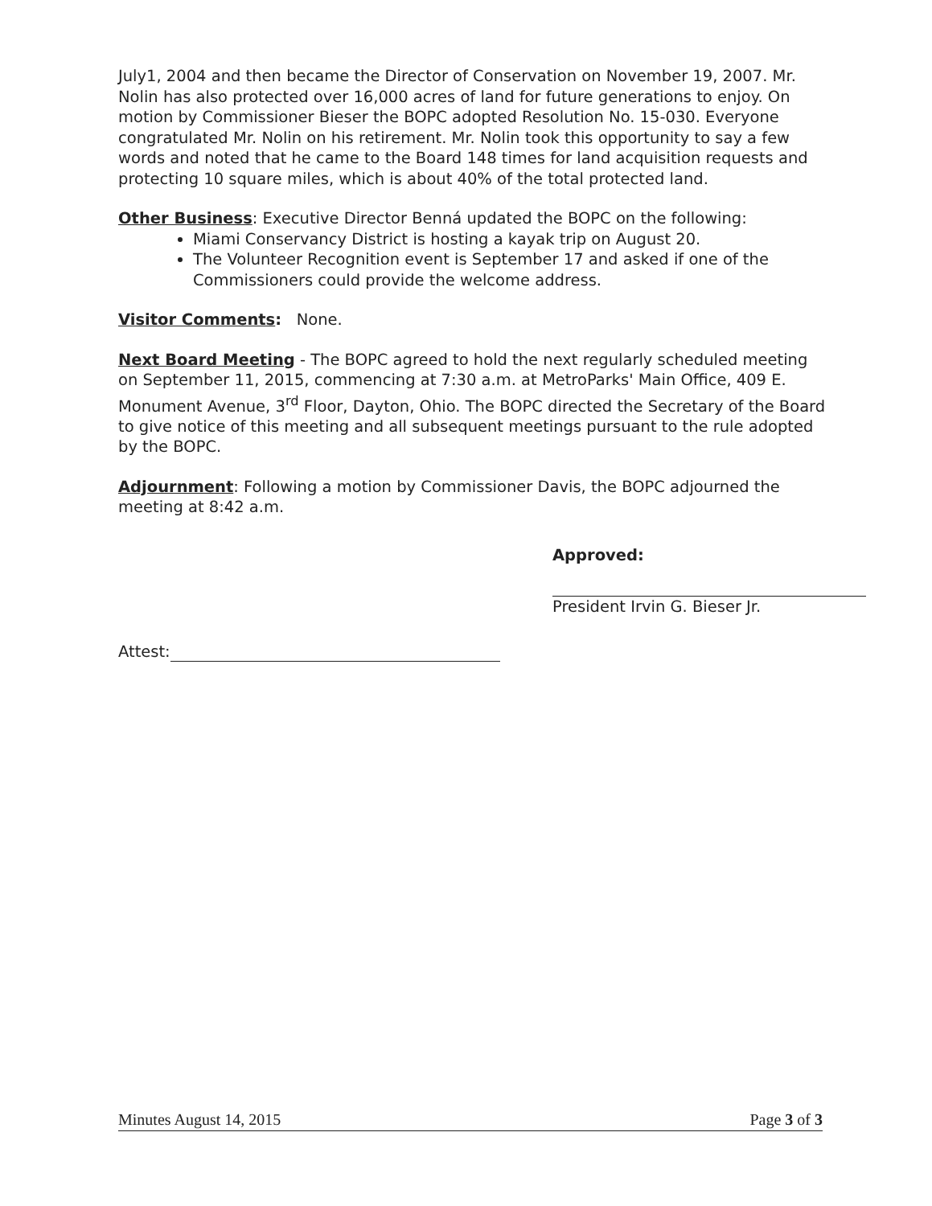July1, 2004 and then became the Director of Conservation on November 19, 2007. Mr. Nolin has also protected over 16,000 acres of land for future generations to enjoy. On motion by Commissioner Bieser the BOPC adopted Resolution No. 15-030. Everyone congratulated Mr. Nolin on his retirement. Mr. Nolin took this opportunity to say a few words and noted that he came to the Board 148 times for land acquisition requests and protecting 10 square miles, which is about 40% of the total protected land.
Other Business: Executive Director Benná updated the BOPC on the following:
Miami Conservancy District is hosting a kayak trip on August 20.
The Volunteer Recognition event is September 17 and asked if one of the Commissioners could provide the welcome address.
Visitor Comments: None.
Next Board Meeting - The BOPC agreed to hold the next regularly scheduled meeting on September 11, 2015, commencing at 7:30 a.m. at MetroParks' Main Office, 409 E. Monument Avenue, 3<sup>rd</sup> Floor, Dayton, Ohio. The BOPC directed the Secretary of the Board to give notice of this meeting and all subsequent meetings pursuant to the rule adopted by the BOPC.
Adjournment: Following a motion by Commissioner Davis, the BOPC adjourned the meeting at 8:42 a.m.
Approved:
President Irvin G. Bieser Jr.
Attest:
Minutes August 14, 2015 Page 3 of 3